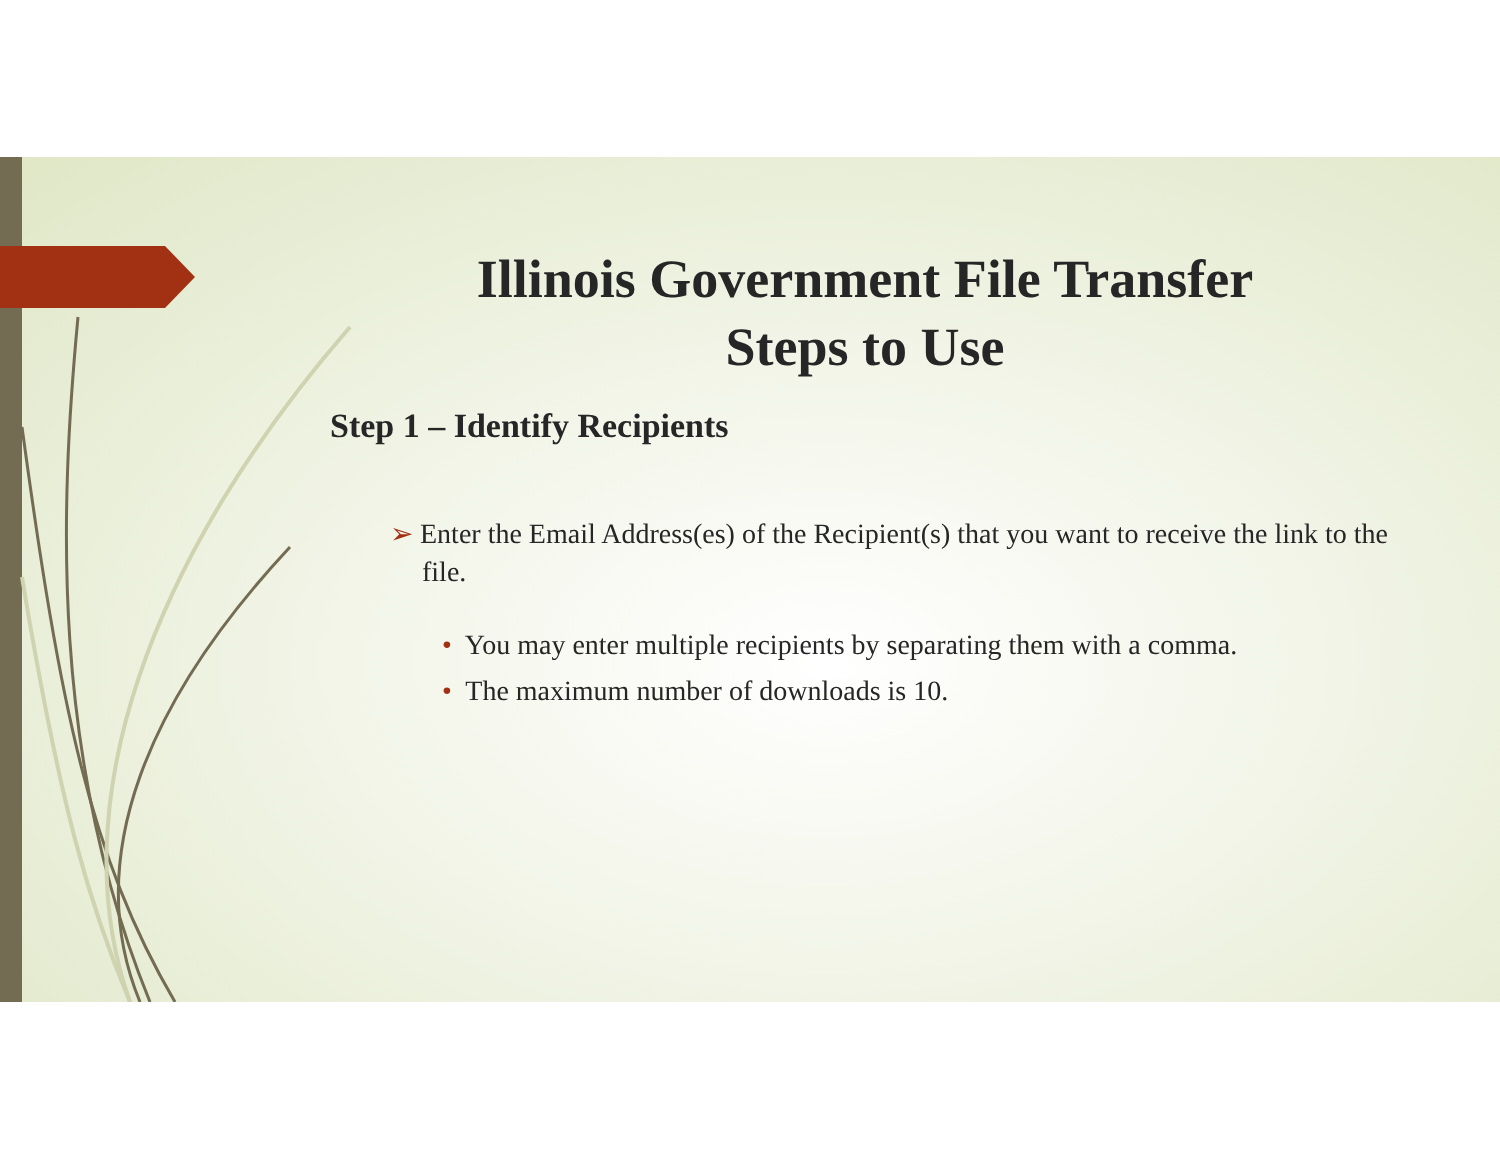Illinois Government File Transfer
Steps to Use
Step 1 – Identify Recipients
➢ Enter the Email Address(es) of the Recipient(s) that you want to receive the link to the file.
• You may enter multiple recipients by separating them with a comma.
• The maximum number of downloads is 10.